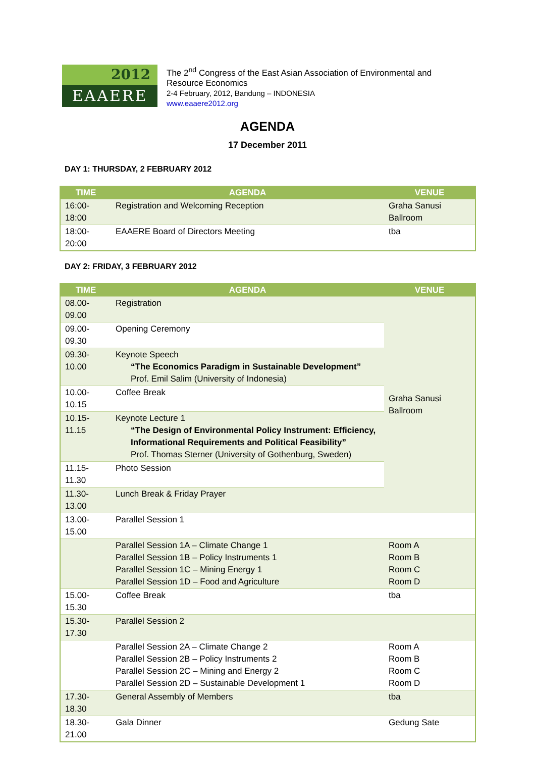2012
EAAERE
The 2<sup>nd</sup> Congress of the East Asian Association of Environmental and Resource Economics
2-4 February, 2012, Bandung – INDONESIA
www.eaaere2012.org
AGENDA
17 December 2011
DAY 1: THURSDAY, 2 FEBRUARY 2012
| TIME | AGENDA | VENUE |
| --- | --- | --- |
| 16:00-18:00 | Registration and Welcoming Reception | Graha Sanusi Ballroom |
| 18:00-20:00 | EAAERE Board of Directors Meeting | tba |
DAY 2: FRIDAY, 3 FEBRUARY 2012
| TIME | AGENDA | VENUE |
| --- | --- | --- |
| 08.00-09.00 | Registration | Graha Sanusi Ballroom |
| 09.00-09.30 | Opening Ceremony | |
| 09.30-10.00 | Keynote Speech “The Economics Paradigm in Sustainable Development” Prof. Emil Salim (University of Indonesia) | |
| 10.00-10.15 | Coffee Break | |
| 10.15-11.15 | Keynote Lecture 1 “The Design of Environmental Policy Instrument: Efficiency, Informational Requirements and Political Feasibility” Prof. Thomas Sterner (University of Gothenburg, Sweden) | |
| 11.15-11.30 | Photo Session | |
| 11.30-13.00 | Lunch Break & Friday Prayer | |
| 13.00-15.00 | Parallel Session 1 | |
| | Parallel Session 1A – Climate Change 1 Parallel Session 1B – Policy Instruments 1 Parallel Session 1C – Mining Energy 1 Parallel Session 1D – Food and Agriculture | Room A Room B Room C Room D |
| 15.00-15.30 | Coffee Break | tba |
| 15.30-17.30 | Parallel Session 2 | |
| | Parallel Session 2A – Climate Change 2 Parallel Session 2B – Policy Instruments 2 Parallel Session 2C – Mining and Energy 2 Parallel Session 2D – Sustainable Development 1 | Room A Room B Room C Room D |
| 17.30-18.30 | General Assembly of Members | tba |
| 18.30-21.00 | Gala Dinner | Gedung Sate |